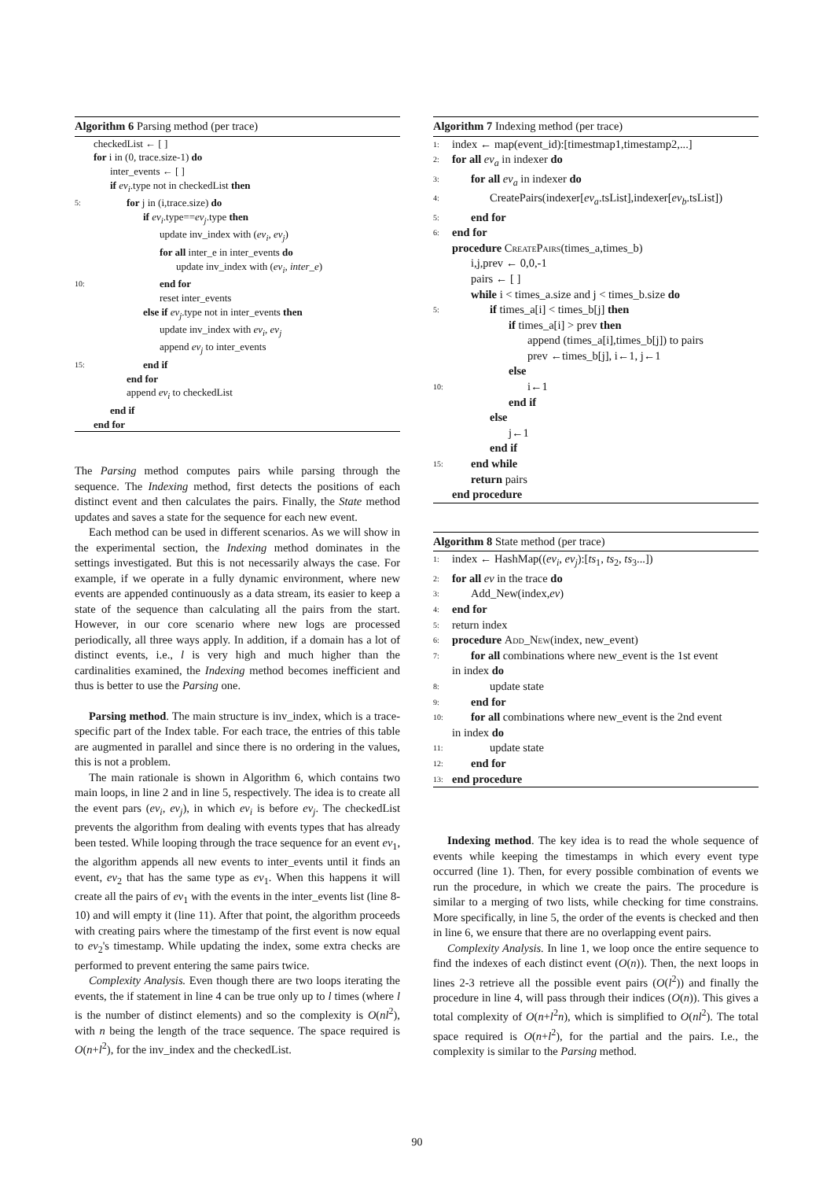Algorithm 6 Parsing method (per trace)
checkedList ← [ ]
for i in (0, trace.size-1) do
inter_events ← [ ]
if ev<sub>i</sub>.type not in checkedList then
5: for j in (i,trace.size) do
if ev<sub>i</sub>.type==ev<sub>j</sub>.type then
update inv_index with (ev<sub>i</sub>, ev<sub>j</sub>)
for all inter_e in inter_events do
update inv_index with (ev<sub>i</sub>, inter_e)
10: end for
reset inter_events
else if ev<sub>j</sub>.type not in inter_events then
update inv_index with ev<sub>i</sub>, ev<sub>j</sub>
append ev<sub>j</sub> to inter_events
15: end if
end for
append ev<sub>i</sub> to checkedList
end if
end for
The Parsing method computes pairs while parsing through the sequence. The Indexing method, first detects the positions of each distinct event and then calculates the pairs. Finally, the State method updates and saves a state for the sequence for each new event.
Each method can be used in different scenarios. As we will show in the experimental section, the Indexing method dominates in the settings investigated. But this is not necessarily always the case. For example, if we operate in a fully dynamic environment, where new events are appended continuously as a data stream, its easier to keep a state of the sequence than calculating all the pairs from the start. However, in our core scenario where new logs are processed periodically, all three ways apply. In addition, if a domain has a lot of distinct events, i.e., l is very high and much higher than the cardinalities examined, the Indexing method becomes inefficient and thus is better to use the Parsing one.
Parsing method. The main structure is inv_index, which is a trace-specific part of the Index table. For each trace, the entries of this table are augmented in parallel and since there is no ordering in the values, this is not a problem.
The main rationale is shown in Algorithm 6, which contains two main loops, in line 2 and in line 5, respectively. The idea is to create all the event pars (ev<sub>i</sub>, ev<sub>j</sub>), in which ev<sub>i</sub> is before ev<sub>j</sub>. The checkedList prevents the algorithm from dealing with events types that has already been tested. While looping through the trace sequence for an event ev<sub>1</sub>, the algorithm appends all new events to inter_events until it finds an event, ev<sub>2</sub> that has the same type as ev<sub>1</sub>. When this happens it will create all the pairs of ev<sub>1</sub> with the events in the inter_events list (line 8-10) and will empty it (line 11). After that point, the algorithm proceeds with creating pairs where the timestamp of the first event is now equal to ev<sub>2</sub>'s timestamp. While updating the index, some extra checks are performed to prevent entering the same pairs twice.
Complexity Analysis. Even though there are two loops iterating the events, the if statement in line 4 can be true only up to l times (where l is the number of distinct elements) and so the complexity is O(nl<sup>2</sup>), with n being the length of the trace sequence. The space required is O(n+l<sup>2</sup>), for the inv_index and the checkedList.
Algorithm 7 Indexing method (per trace)
1: index ← map(event_id):[timestmap1,timestamp2,...]
2: for all ev<sub>a</sub> in indexer do
3: for all ev<sub>a</sub> in indexer do
4: CreatePairs(indexer[ev<sub>a</sub>.tsList],indexer[ev<sub>b</sub>.tsList])
5: end for
6: end for
procedure CreatePairs(times_a,times_b)
i,j,prev ← 0,0,-1
pairs ← [ ]
while i < times_a.size and j < times_b.size do
5: if times_a[i] < times_b[j] then
if times_a[i] > prev then
append (times_a[i],times_b[j]) to pairs
prev ←times_b[j], i←1, j←1
else
10: i←1
end if
else
j←1
end if
15: end while
return pairs
end procedure
Algorithm 8 State method (per trace)
1: index ← HashMap((ev<sub>i</sub>, ev<sub>j</sub>):[ts<sub>1</sub>, ts<sub>2</sub>, ts<sub>3</sub>...])
2: for all ev in the trace do
3: Add_New(index,ev)
4: end for
5: return index
6: procedure Add_New(index, new_event)
7: for all combinations where new_event is the 1st event
in index do
8: update state
9: end for
10: for all combinations where new_event is the 2nd event
in index do
11: update state
12: end for
13: end procedure
Indexing method. The key idea is to read the whole sequence of events while keeping the timestamps in which every event type occurred (line 1). Then, for every possible combination of events we run the procedure, in which we create the pairs. The procedure is similar to a merging of two lists, while checking for time constrains. More specifically, in line 5, the order of the events is checked and then in line 6, we ensure that there are no overlapping event pairs.
Complexity Analysis. In line 1, we loop once the entire sequence to find the indexes of each distinct event (O(n)). Then, the next loops in lines 2-3 retrieve all the possible event pairs (O(l<sup>2</sup>)) and finally the procedure in line 4, will pass through their indices (O(n)). This gives a total complexity of O(n+l<sup>2</sup>n), which is simplified to O(nl<sup>2</sup>). The total space required is O(n+l<sup>2</sup>), for the partial and the pairs. I.e., the complexity is similar to the Parsing method.
90